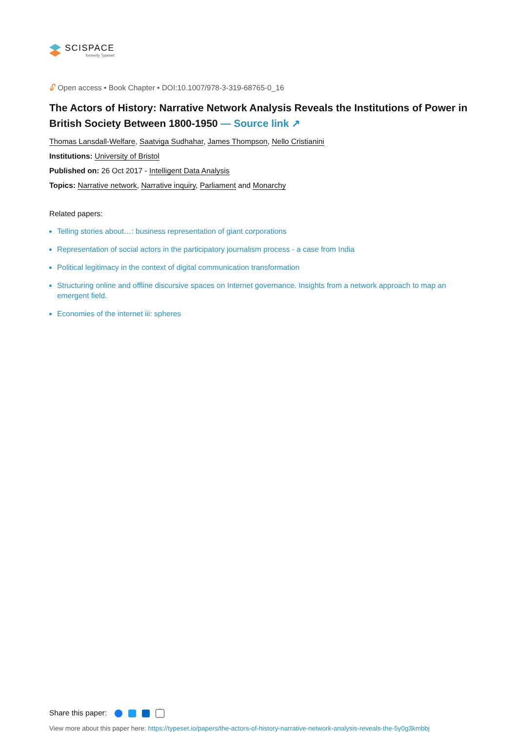SCISPACE
formerly Typeset
🔓︎ Open access • Book Chapter • DOI:10.1007/978-3-319-68765-0_16
The Actors of History: Narrative Network Analysis Reveals the Institutions of Power in British Society Between 1800-1950 — Source link ↗
Thomas Lansdall-Welfare, Saatviga Sudhahar, James Thompson, Nello Cristianini
Institutions: University of Bristol
Published on: 26 Oct 2017 - Intelligent Data Analysis
Topics: Narrative network, Narrative inquiry, Parliament and Monarchy
Related papers:
Telling stories about…: business representation of giant corporations
Representation of social actors in the participatory journalism process - a case from India
Political legitimacy in the context of digital communication transformation
Structuring online and offline discursive spaces on Internet governance. Insights from a network approach to map an emergent field.
Economies of the internet iii: spheres
Share this paper:
View more about this paper here: https://typeset.io/papers/the-actors-of-history-narrative-network-analysis-reveals-the-5y0g3kmbbj